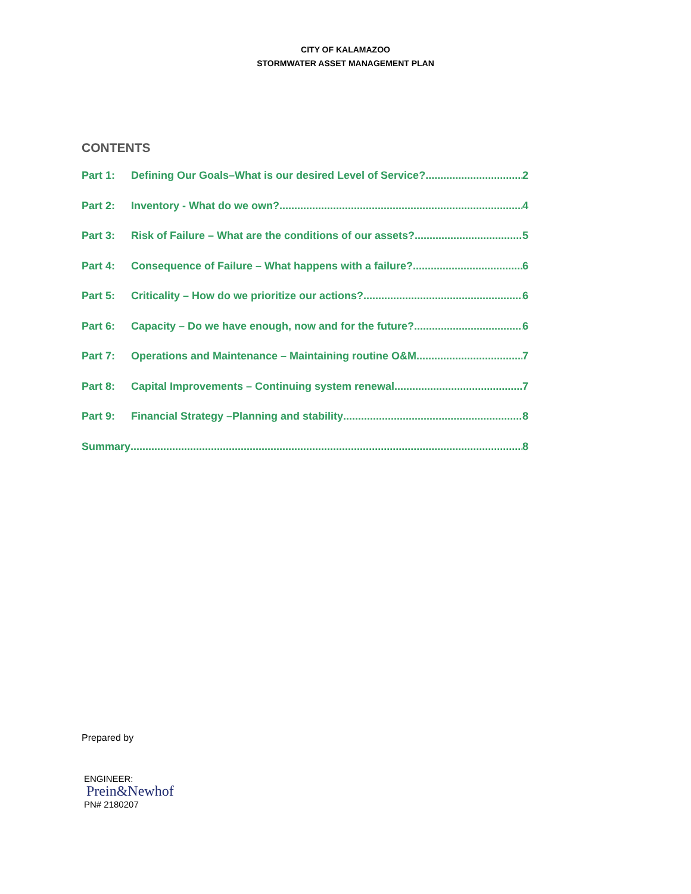CITY OF KALAMAZOO
STORMWATER ASSET MANAGEMENT PLAN
CONTENTS
Part 1: Defining Our Goals–What is our desired Level of Service? 2
Part 2: Inventory - What do we own? 4
Part 3: Risk of Failure – What are the conditions of our assets? 5
Part 4: Consequence of Failure – What happens with a failure? 6
Part 5: Criticality – How do we prioritize our actions? 6
Part 6: Capacity – Do we have enough, now and for the future? 6
Part 7: Operations and Maintenance – Maintaining routine O&M 7
Part 8: Capital Improvements – Continuing system renewal 7
Part 9: Financial Strategy –Planning and stability 8
Summary 8
Prepared by
ENGINEER:
Prein&Newhof
PN# 2180207